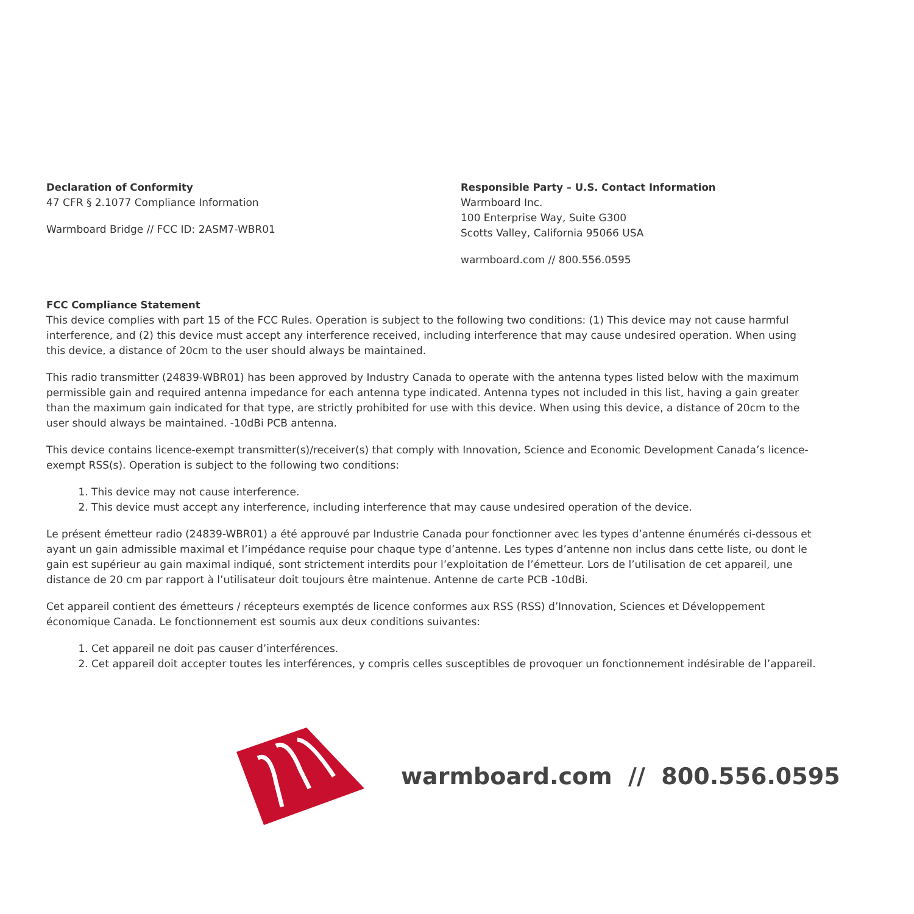Declaration of Conformity
47 CFR § 2.1077 Compliance Information
Warmboard Bridge // FCC ID: 2ASM7-WBR01
Responsible Party – U.S. Contact Information
Warmboard Inc.
100 Enterprise Way, Suite G300
Scotts Valley, California 95066 USA
warmboard.com // 800.556.0595
FCC Compliance Statement
This device complies with part 15 of the FCC Rules. Operation is subject to the following two conditions: (1) This device may not cause harmful interference, and (2) this device must accept any interference received, including interference that may cause undesired operation. When using this device, a distance of 20cm to the user should always be maintained.
This radio transmitter (24839-WBR01) has been approved by Industry Canada to operate with the antenna types listed below with the maximum permissible gain and required antenna impedance for each antenna type indicated. Antenna types not included in this list, having a gain greater than the maximum gain indicated for that type, are strictly prohibited for use with this device. When using this device, a distance of 20cm to the user should always be maintained. -10dBi PCB antenna.
This device contains licence-exempt transmitter(s)/receiver(s) that comply with Innovation, Science and Economic Development Canada’s licence-exempt RSS(s). Operation is subject to the following two conditions:
1. This device may not cause interference.
2. This device must accept any interference, including interference that may cause undesired operation of the device.
Le présent émetteur radio (24839-WBR01) a été approuvé par Industrie Canada pour fonctionner avec les types d’antenne énumérés ci-dessous et ayant un gain admissible maximal et l’impédance requise pour chaque type d’antenne. Les types d’antenne non inclus dans cette liste, ou dont le gain est supérieur au gain maximal indiqué, sont strictement interdits pour l’exploitation de l’émetteur. Lors de l’utilisation de cet appareil, une distance de 20 cm par rapport à l’utilisateur doit toujours être maintenue. Antenne de carte PCB -10dBi.
Cet appareil contient des émetteurs / récepteurs exemptés de licence conformes aux RSS (RSS) d’Innovation, Sciences et Développement économique Canada. Le fonctionnement est soumis aux deux conditions suivantes:
1. Cet appareil ne doit pas causer d’interférences.
2. Cet appareil doit accepter toutes les interférences, y compris celles susceptibles de provoquer un fonctionnement indésirable de l’appareil.
warmboard.com // 800.556.0595